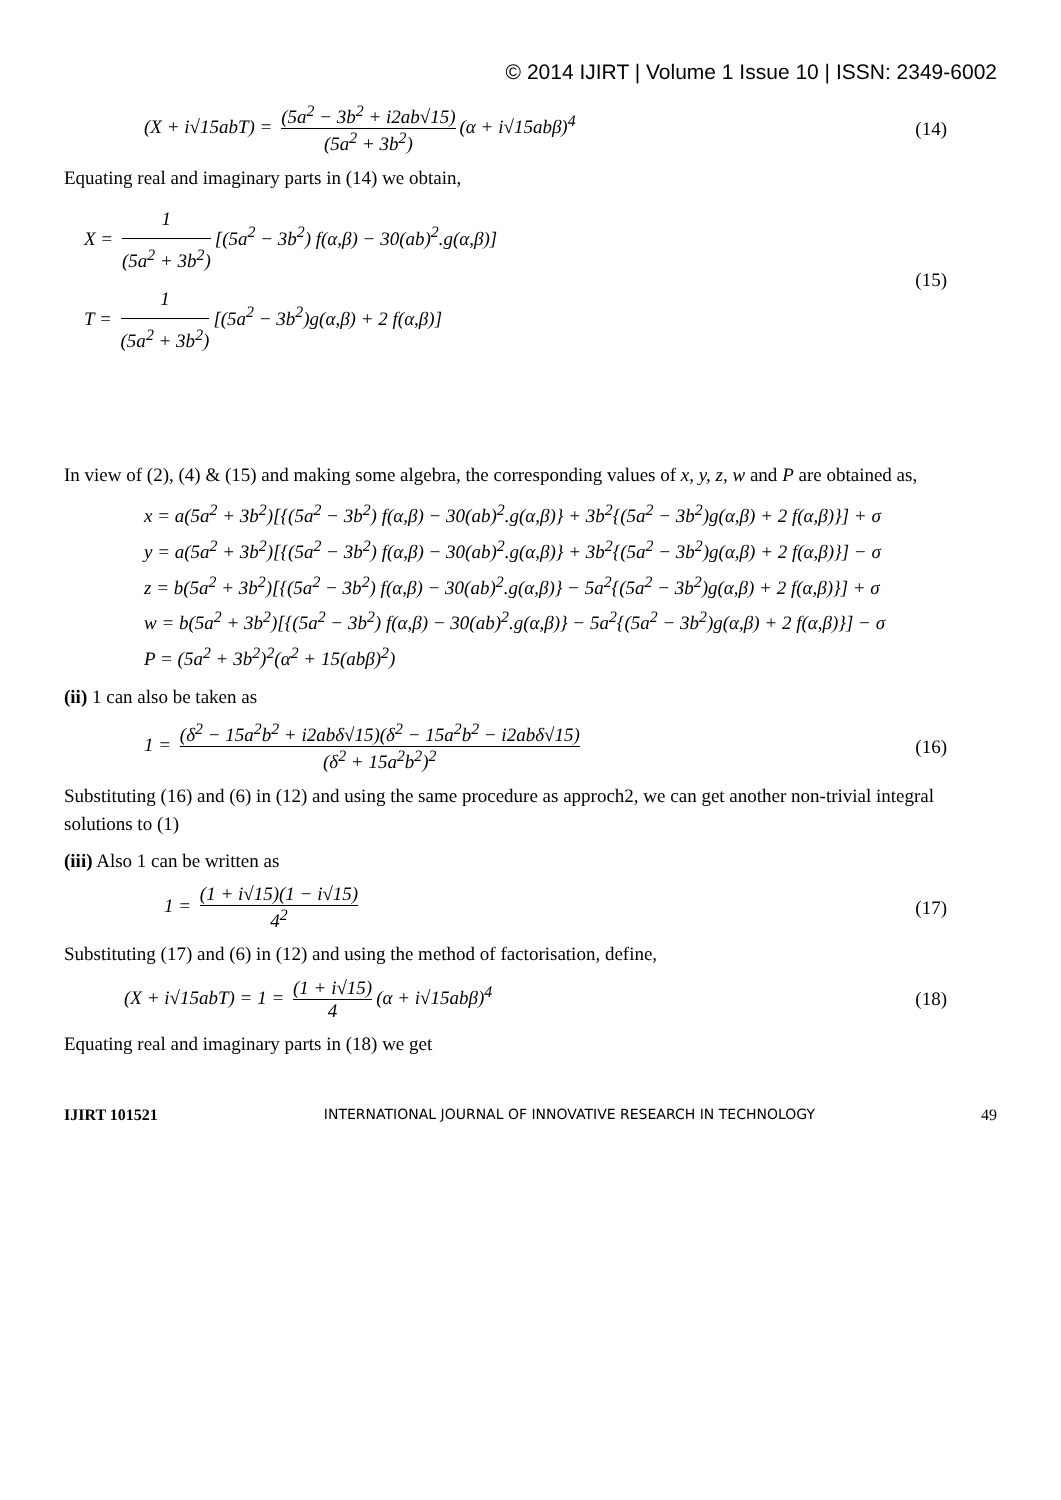© 2014 IJIRT | Volume 1 Issue 10 | ISSN: 2349-6002
(X + i√15abT) = (5a<sup>2</sup> − 3b<sup>2</sup> + i2ab√15) (5a<sup>2</sup> + 3b<sup>2</sup>) (α + i√15abβ)<sup>4</sup>
(14)
Equating real and imaginary parts in (14) we obtain,
X = 1 (5a<sup>2</sup> + 3b<sup>2</sup>) [(5a<sup>2</sup> − 3b<sup>2</sup>) f(α,β) − 30(ab)<sup>2</sup>.g(α,β)]
T = 1 (5a<sup>2</sup> + 3b<sup>2</sup>) [(5a<sup>2</sup> − 3b<sup>2</sup>)g(α,β) + 2 f(α,β)]
(15)
In view of (2), (4) & (15) and making some algebra, the corresponding values of x, y, z, w and P are obtained as,
x = a(5a<sup>2</sup> + 3b<sup>2</sup>)[{(5a<sup>2</sup> − 3b<sup>2</sup>) f(α,β) − 30(ab)<sup>2</sup>.g(α,β)} + 3b<sup>2</sup>{(5a<sup>2</sup> − 3b<sup>2</sup>)g(α,β) + 2 f(α,β)}] + σ
y = a(5a<sup>2</sup> + 3b<sup>2</sup>)[{(5a<sup>2</sup> − 3b<sup>2</sup>) f(α,β) − 30(ab)<sup>2</sup>.g(α,β)} + 3b<sup>2</sup>{(5a<sup>2</sup> − 3b<sup>2</sup>)g(α,β) + 2 f(α,β)}] − σ
z = b(5a<sup>2</sup> + 3b<sup>2</sup>)[{(5a<sup>2</sup> − 3b<sup>2</sup>) f(α,β) − 30(ab)<sup>2</sup>.g(α,β)} − 5a<sup>2</sup>{(5a<sup>2</sup> − 3b<sup>2</sup>)g(α,β) + 2 f(α,β)}] + σ
w = b(5a<sup>2</sup> + 3b<sup>2</sup>)[{(5a<sup>2</sup> − 3b<sup>2</sup>) f(α,β) − 30(ab)<sup>2</sup>.g(α,β)} − 5a<sup>2</sup>{(5a<sup>2</sup> − 3b<sup>2</sup>)g(α,β) + 2 f(α,β)}] − σ
P = (5a<sup>2</sup> + 3b<sup>2</sup>)<sup>2</sup>(α<sup>2</sup> + 15(abβ)<sup>2</sup>)
(ii) 1 can also be taken as
1 = (δ<sup>2</sup> − 15a<sup>2</sup>b<sup>2</sup> + i2abδ√15)(δ<sup>2</sup> − 15a<sup>2</sup>b<sup>2</sup> − i2abδ√15) (δ<sup>2</sup> + 15a<sup>2</sup>b<sup>2</sup>)<sup>2</sup>
(16)
Substituting (16) and (6) in (12) and using the same procedure as approch2, we can get another non-trivial integral solutions to (1)
(iii) Also 1 can be written as
1 = (1 + i√15)(1 − i√15) 4<sup>2</sup> (17)
Substituting (17) and (6) in (12) and using the method of factorisation, define,
(X + i√15abT) = 1 = (1 + i√15) 4 (α + i√15abβ)<sup>4</sup>
(18)
Equating real and imaginary parts in (18) we get
IJIRT 101521 INTERNATIONAL JOURNAL OF INNOVATIVE RESEARCH IN TECHNOLOGY 49